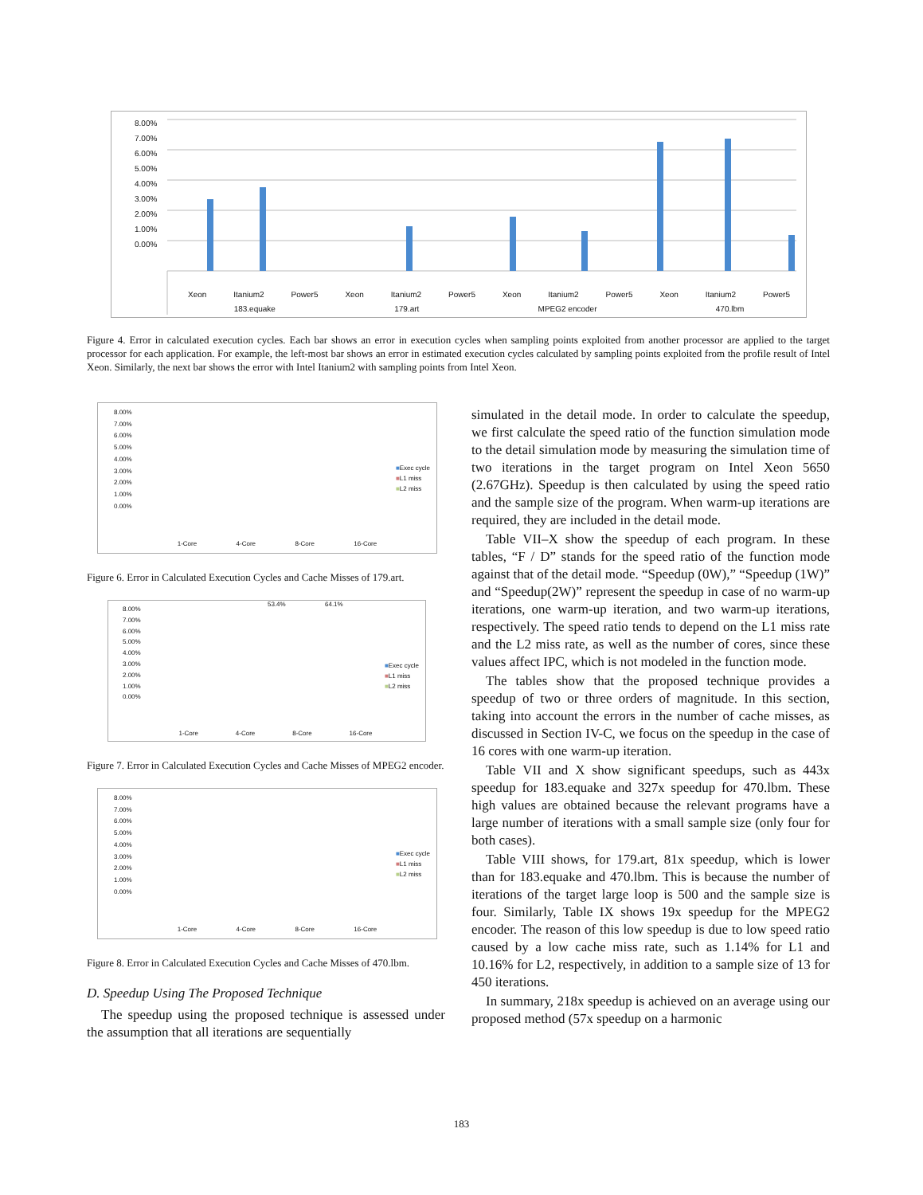8.00%
7.00%
6.00%
5.00%
4.00%
3.00%
2.00%
1.00%
0.00%
Xeon Itanium2 Power5 Xeon Itanium2 Power5 Xeon Itanium2 Power5 Xeon Itanium2 Power5
183.equake 179.art MPEG2 encoder 470.lbm
Figure 4. Error in calculated execution cycles. Each bar shows an error in execution cycles when sampling points exploited from another processor are applied to the target processor for each application. For example, the left-most bar shows an error in estimated execution cycles calculated by sampling points exploited from the profile result of Intel Xeon. Similarly, the next bar shows the error with Intel Itanium2 with sampling points from Intel Xeon.
8.00%
7.00%
6.00%
5.00%
4.00%
3.00%
2.00%
1.00%
0.00%
■Exec cycle
■L1 miss
■L2 miss
1-Core 4-Core 8-Core 16-Core
Figure 6. Error in Calculated Execution Cycles and Cache Misses of 179.art.
8.00%
7.00%
6.00%
5.00%
4.00%
3.00%
2.00%
1.00%
0.00%
53.4% 64.1%
■Exec cycle
■L1 miss
■L2 miss
1-Core 4-Core 8-Core 16-Core
Figure 7. Error in Calculated Execution Cycles and Cache Misses of MPEG2 encoder.
8.00%
7.00%
6.00%
5.00%
4.00%
3.00%
2.00%
1.00%
0.00%
■Exec cycle
■L1 miss
■L2 miss
1-Core 4-Core 8-Core 16-Core
Figure 8. Error in Calculated Execution Cycles and Cache Misses of 470.lbm.
D. Speedup Using The Proposed Technique
The speedup using the proposed technique is assessed under the assumption that all iterations are sequentially
simulated in the detail mode. In order to calculate the speedup, we first calculate the speed ratio of the function simulation mode to the detail simulation mode by measuring the simulation time of two iterations in the target program on Intel Xeon 5650 (2.67GHz). Speedup is then calculated by using the speed ratio and the sample size of the program. When warm-up iterations are required, they are included in the detail mode.
Table VII–X show the speedup of each program. In these tables, “F / D” stands for the speed ratio of the function mode against that of the detail mode. “Speedup (0W),” “Speedup (1W)” and “Speedup(2W)” represent the speedup in case of no warm-up iterations, one warm-up iteration, and two warm-up iterations, respectively. The speed ratio tends to depend on the L1 miss rate and the L2 miss rate, as well as the number of cores, since these values affect IPC, which is not modeled in the function mode.
The tables show that the proposed technique provides a speedup of two or three orders of magnitude. In this section, taking into account the errors in the number of cache misses, as discussed in Section IV-C, we focus on the speedup in the case of 16 cores with one warm-up iteration.
Table VII and X show significant speedups, such as 443x speedup for 183.equake and 327x speedup for 470.lbm. These high values are obtained because the relevant programs have a large number of iterations with a small sample size (only four for both cases).
Table VIII shows, for 179.art, 81x speedup, which is lower than for 183.equake and 470.lbm. This is because the number of iterations of the target large loop is 500 and the sample size is four. Similarly, Table IX shows 19x speedup for the MPEG2 encoder. The reason of this low speedup is due to low speed ratio caused by a low cache miss rate, such as 1.14% for L1 and 10.16% for L2, respectively, in addition to a sample size of 13 for 450 iterations.
In summary, 218x speedup is achieved on an average using our proposed method (57x speedup on a harmonic
183